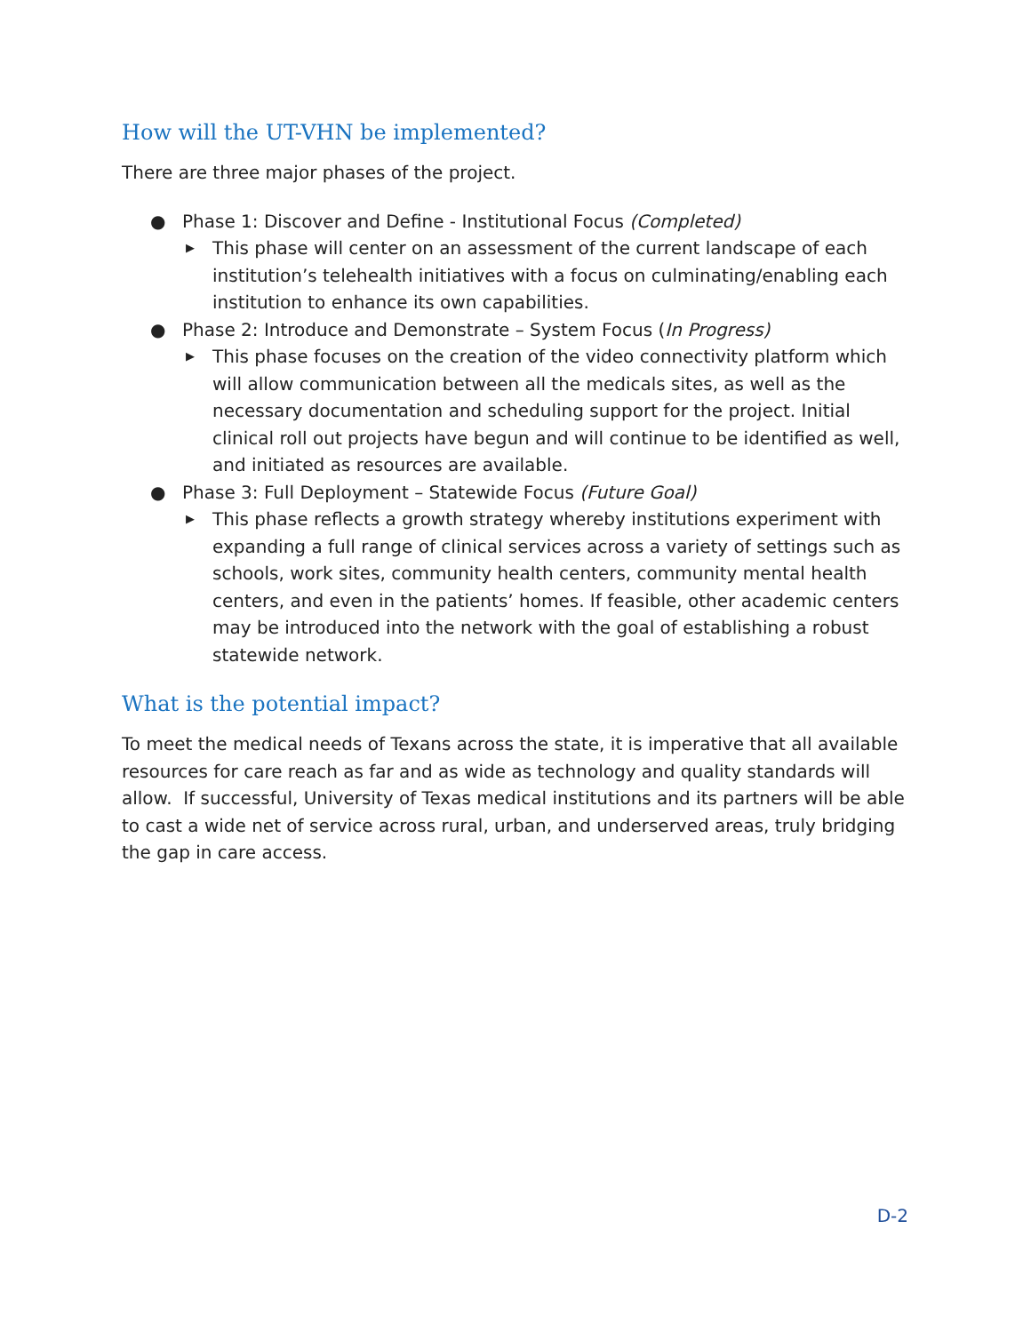How will the UT-VHN be implemented?
There are three major phases of the project.
● Phase 1: Discover and Define - Institutional Focus (Completed)
▶ This phase will center on an assessment of the current landscape of each institution’s telehealth initiatives with a focus on culminating/enabling each institution to enhance its own capabilities.
● Phase 2: Introduce and Demonstrate – System Focus (In Progress)
▶ This phase focuses on the creation of the video connectivity platform which will allow communication between all the medicals sites, as well as the necessary documentation and scheduling support for the project. Initial clinical roll out projects have begun and will continue to be identified as well, and initiated as resources are available.
● Phase 3: Full Deployment – Statewide Focus (Future Goal)
▶ This phase reflects a growth strategy whereby institutions experiment with expanding a full range of clinical services across a variety of settings such as schools, work sites, community health centers, community mental health centers, and even in the patients’ homes. If feasible, other academic centers may be introduced into the network with the goal of establishing a robust statewide network.
What is the potential impact?
To meet the medical needs of Texans across the state, it is imperative that all available resources for care reach as far and as wide as technology and quality standards will allow. If successful, University of Texas medical institutions and its partners will be able to cast a wide net of service across rural, urban, and underserved areas, truly bridging the gap in care access.
D-2